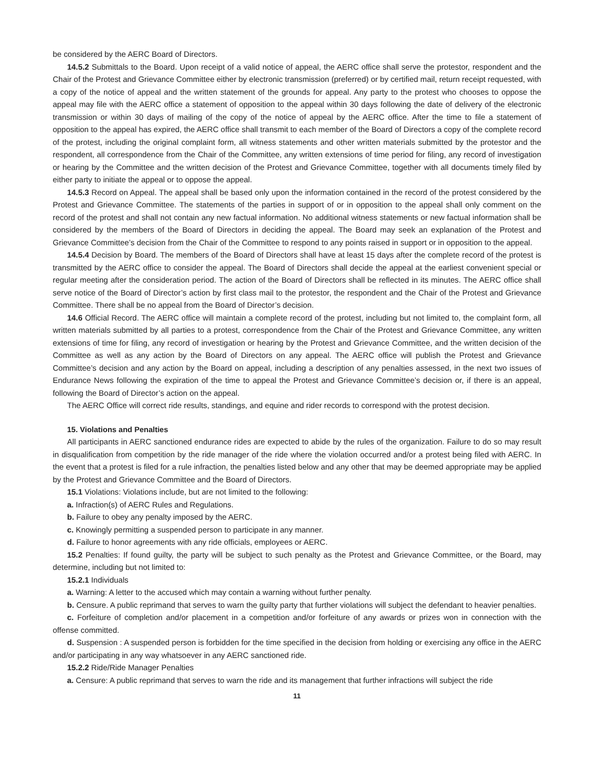be considered by the AERC Board of Directors.
14.5.2 Submittals to the Board. Upon receipt of a valid notice of appeal, the AERC office shall serve the protestor, respondent and the Chair of the Protest and Grievance Committee either by electronic transmission (preferred) or by certified mail, return receipt requested, with a copy of the notice of appeal and the written statement of the grounds for appeal. Any party to the protest who chooses to oppose the appeal may file with the AERC office a statement of opposition to the appeal within 30 days following the date of delivery of the electronic transmission or within 30 days of mailing of the copy of the notice of appeal by the AERC office. After the time to file a statement of opposition to the appeal has expired, the AERC office shall transmit to each member of the Board of Directors a copy of the complete record of the protest, including the original complaint form, all witness statements and other written materials submitted by the protestor and the respondent, all correspondence from the Chair of the Committee, any written extensions of time period for filing, any record of investigation or hearing by the Committee and the written decision of the Protest and Grievance Committee, together with all documents timely filed by either party to initiate the appeal or to oppose the appeal.
14.5.3 Record on Appeal. The appeal shall be based only upon the information contained in the record of the protest considered by the Protest and Grievance Committee. The statements of the parties in support of or in opposition to the appeal shall only comment on the record of the protest and shall not contain any new factual information. No additional witness statements or new factual information shall be considered by the members of the Board of Directors in deciding the appeal. The Board may seek an explanation of the Protest and Grievance Committee’s decision from the Chair of the Committee to respond to any points raised in support or in opposition to the appeal.
14.5.4 Decision by Board. The members of the Board of Directors shall have at least 15 days after the complete record of the protest is transmitted by the AERC office to consider the appeal. The Board of Directors shall decide the appeal at the earliest convenient special or regular meeting after the consideration period. The action of the Board of Directors shall be reflected in its minutes. The AERC office shall serve notice of the Board of Director’s action by first class mail to the protestor, the respondent and the Chair of the Protest and Grievance Committee. There shall be no appeal from the Board of Director’s decision.
14.6 Official Record. The AERC office will maintain a complete record of the protest, including but not limited to, the complaint form, all written materials submitted by all parties to a protest, correspondence from the Chair of the Protest and Grievance Committee, any written extensions of time for filing, any record of investigation or hearing by the Protest and Grievance Committee, and the written decision of the Committee as well as any action by the Board of Directors on any appeal. The AERC office will publish the Protest and Grievance Committee’s decision and any action by the Board on appeal, including a description of any penalties assessed, in the next two issues of Endurance News following the expiration of the time to appeal the Protest and Grievance Committee’s decision or, if there is an appeal, following the Board of Director’s action on the appeal.
The AERC Office will correct ride results, standings, and equine and rider records to correspond with the protest decision.
15. Violations and Penalties
All participants in AERC sanctioned endurance rides are expected to abide by the rules of the organization. Failure to do so may result in disqualification from competition by the ride manager of the ride where the violation occurred and/or a protest being filed with AERC. In the event that a protest is filed for a rule infraction, the penalties listed below and any other that may be deemed appropriate may be applied by the Protest and Grievance Committee and the Board of Directors.
15.1 Violations: Violations include, but are not limited to the following:
a. Infraction(s) of AERC Rules and Regulations.
b. Failure to obey any penalty imposed by the AERC.
c. Knowingly permitting a suspended person to participate in any manner.
d. Failure to honor agreements with any ride officials, employees or AERC.
15.2 Penalties: If found guilty, the party will be subject to such penalty as the Protest and Grievance Committee, or the Board, may determine, including but not limited to:
15.2.1 Individuals
a. Warning: A letter to the accused which may contain a warning without further penalty.
b. Censure. A public reprimand that serves to warn the guilty party that further violations will subject the defendant to heavier penalties.
c. Forfeiture of completion and/or placement in a competition and/or forfeiture of any awards or prizes won in connection with the offense committed.
d. Suspension : A suspended person is forbidden for the time specified in the decision from holding or exercising any office in the AERC and/or participating in any way whatsoever in any AERC sanctioned ride.
15.2.2 Ride/Ride Manager Penalties
a. Censure: A public reprimand that serves to warn the ride and its management that further infractions will subject the ride
11